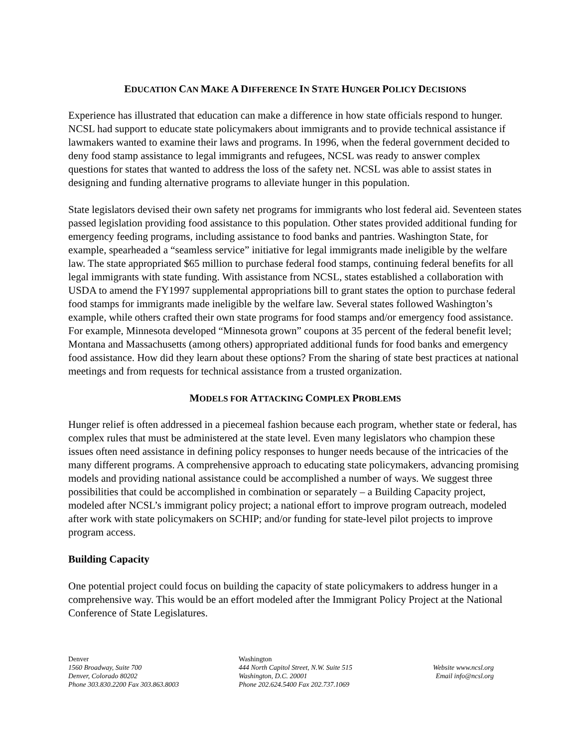EDUCATION CAN MAKE A DIFFERENCE IN STATE HUNGER POLICY DECISIONS
Experience has illustrated that education can make a difference in how state officials respond to hunger. NCSL had support to educate state policymakers about immigrants and to provide technical assistance if lawmakers wanted to examine their laws and programs. In 1996, when the federal government decided to deny food stamp assistance to legal immigrants and refugees, NCSL was ready to answer complex questions for states that wanted to address the loss of the safety net. NCSL was able to assist states in designing and funding alternative programs to alleviate hunger in this population.
State legislators devised their own safety net programs for immigrants who lost federal aid. Seventeen states passed legislation providing food assistance to this population. Other states provided additional funding for emergency feeding programs, including assistance to food banks and pantries. Washington State, for example, spearheaded a “seamless service” initiative for legal immigrants made ineligible by the welfare law. The state appropriated $65 million to purchase federal food stamps, continuing federal benefits for all legal immigrants with state funding. With assistance from NCSL, states established a collaboration with USDA to amend the FY1997 supplemental appropriations bill to grant states the option to purchase federal food stamps for immigrants made ineligible by the welfare law. Several states followed Washington’s example, while others crafted their own state programs for food stamps and/or emergency food assistance. For example, Minnesota developed “Minnesota grown” coupons at 35 percent of the federal benefit level; Montana and Massachusetts (among others) appropriated additional funds for food banks and emergency food assistance. How did they learn about these options? From the sharing of state best practices at national meetings and from requests for technical assistance from a trusted organization.
MODELS FOR ATTACKING COMPLEX PROBLEMS
Hunger relief is often addressed in a piecemeal fashion because each program, whether state or federal, has complex rules that must be administered at the state level. Even many legislators who champion these issues often need assistance in defining policy responses to hunger needs because of the intricacies of the many different programs. A comprehensive approach to educating state policymakers, advancing promising models and providing national assistance could be accomplished a number of ways. We suggest three possibilities that could be accomplished in combination or separately – a Building Capacity project, modeled after NCSL’s immigrant policy project; a national effort to improve program outreach, modeled after work with state policymakers on SCHIP; and/or funding for state-level pilot projects to improve program access.
Building Capacity
One potential project could focus on building the capacity of state policymakers to address hunger in a comprehensive way. This would be an effort modeled after the Immigrant Policy Project at the National Conference of State Legislatures.
Denver
1560 Broadway, Suite 700
Denver, Colorado 80202
Phone 303.830.2200 Fax 303.863.8003
Washington
444 North Capitol Street, N.W. Suite 515
Washington, D.C. 20001
Phone 202.624.5400 Fax 202.737.1069
Website www.ncsl.org
Email info@ncsl.org